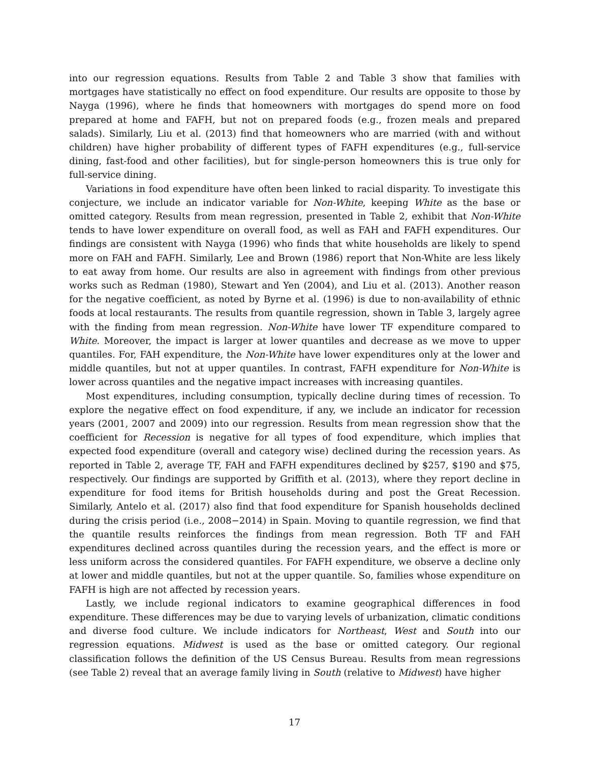into our regression equations. Results from Table 2 and Table 3 show that families with mortgages have statistically no effect on food expenditure. Our results are opposite to those by Nayga (1996), where he finds that homeowners with mortgages do spend more on food prepared at home and FAFH, but not on prepared foods (e.g., frozen meals and prepared salads). Similarly, Liu et al. (2013) find that homeowners who are married (with and without children) have higher probability of different types of FAFH expenditures (e.g., full-service dining, fast-food and other facilities), but for single-person homeowners this is true only for full-service dining.
Variations in food expenditure have often been linked to racial disparity. To investigate this conjecture, we include an indicator variable for Non-White, keeping White as the base or omitted category. Results from mean regression, presented in Table 2, exhibit that Non-White tends to have lower expenditure on overall food, as well as FAH and FAFH expenditures. Our findings are consistent with Nayga (1996) who finds that white households are likely to spend more on FAH and FAFH. Similarly, Lee and Brown (1986) report that Non-White are less likely to eat away from home. Our results are also in agreement with findings from other previous works such as Redman (1980), Stewart and Yen (2004), and Liu et al. (2013). Another reason for the negative coefficient, as noted by Byrne et al. (1996) is due to non-availability of ethnic foods at local restaurants. The results from quantile regression, shown in Table 3, largely agree with the finding from mean regression. Non-White have lower TF expenditure compared to White. Moreover, the impact is larger at lower quantiles and decrease as we move to upper quantiles. For, FAH expenditure, the Non-White have lower expenditures only at the lower and middle quantiles, but not at upper quantiles. In contrast, FAFH expenditure for Non-White is lower across quantiles and the negative impact increases with increasing quantiles.
Most expenditures, including consumption, typically decline during times of recession. To explore the negative effect on food expenditure, if any, we include an indicator for recession years (2001, 2007 and 2009) into our regression. Results from mean regression show that the coefficient for Recession is negative for all types of food expenditure, which implies that expected food expenditure (overall and category wise) declined during the recession years. As reported in Table 2, average TF, FAH and FAFH expenditures declined by $257, $190 and $75, respectively. Our findings are supported by Griffith et al. (2013), where they report decline in expenditure for food items for British households during and post the Great Recession. Similarly, Antelo et al. (2017) also find that food expenditure for Spanish households declined during the crisis period (i.e., 2008−2014) in Spain. Moving to quantile regression, we find that the quantile results reinforces the findings from mean regression. Both TF and FAH expenditures declined across quantiles during the recession years, and the effect is more or less uniform across the considered quantiles. For FAFH expenditure, we observe a decline only at lower and middle quantiles, but not at the upper quantile. So, families whose expenditure on FAFH is high are not affected by recession years.
Lastly, we include regional indicators to examine geographical differences in food expenditure. These differences may be due to varying levels of urbanization, climatic conditions and diverse food culture. We include indicators for Northeast, West and South into our regression equations. Midwest is used as the base or omitted category. Our regional classification follows the definition of the US Census Bureau. Results from mean regressions (see Table 2) reveal that an average family living in South (relative to Midwest) have higher
17